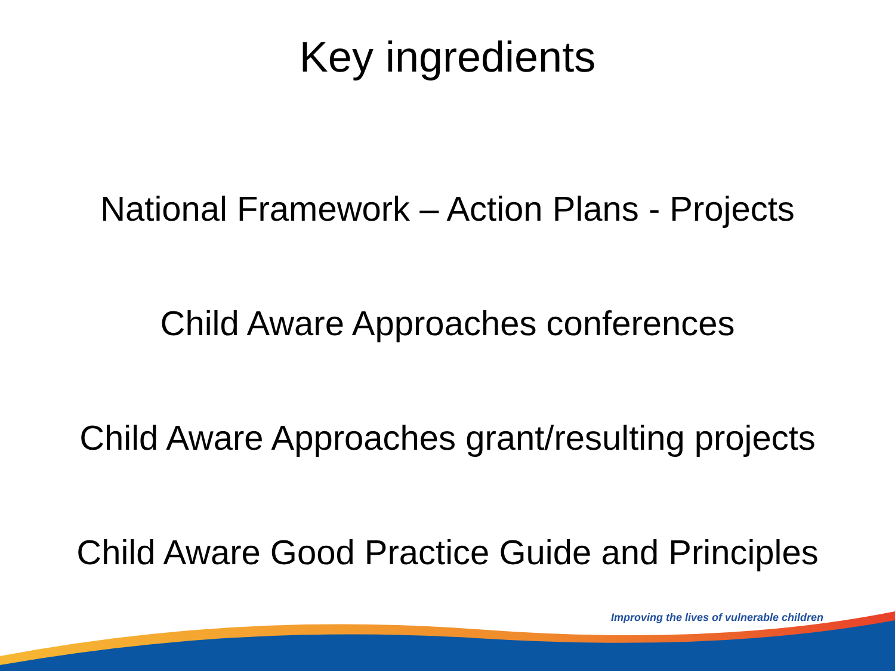Key ingredients
National Framework – Action Plans - Projects
Child Aware Approaches conferences
Child Aware Approaches grant/resulting projects
Child Aware Good Practice Guide and Principles
Improving the lives of vulnerable children